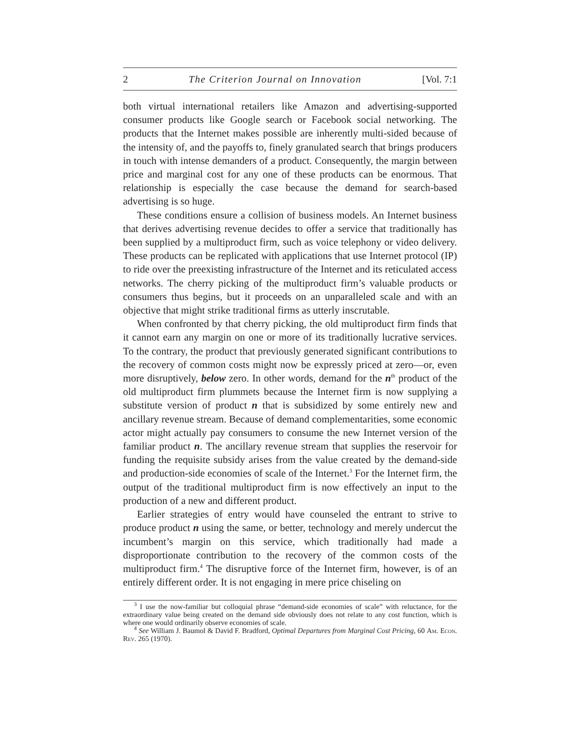2 The Criterion Journal on Innovation [Vol. 7:1
both virtual international retailers like Amazon and advertising-supported consumer products like Google search or Facebook social networking. The products that the Internet makes possible are inherently multi-sided because of the intensity of, and the payoffs to, finely granulated search that brings producers in touch with intense demanders of a product. Consequently, the margin between price and marginal cost for any one of these products can be enormous. That relationship is especially the case because the demand for search-based advertising is so huge.
These conditions ensure a collision of business models. An Internet business that derives advertising revenue decides to offer a service that traditionally has been supplied by a multiproduct firm, such as voice telephony or video delivery. These products can be replicated with applications that use Internet protocol (IP) to ride over the preexisting infrastructure of the Internet and its reticulated access networks. The cherry picking of the multiproduct firm’s valuable products or consumers thus begins, but it proceeds on an unparalleled scale and with an objective that might strike traditional firms as utterly inscrutable.
When confronted by that cherry picking, the old multiproduct firm finds that it cannot earn any margin on one or more of its traditionally lucrative services. To the contrary, the product that previously generated significant contributions to the recovery of common costs might now be expressly priced at zero—or, even more disruptively, below zero. In other words, demand for the n<sup>th</sup> product of the old multiproduct firm plummets because the Internet firm is now supplying a substitute version of product n that is subsidized by some entirely new and ancillary revenue stream. Because of demand complementarities, some economic actor might actually pay consumers to consume the new Internet version of the familiar product n. The ancillary revenue stream that supplies the reservoir for funding the requisite subsidy arises from the value created by the demand-side and production-side economies of scale of the Internet.<sup>3</sup> For the Internet firm, the output of the traditional multiproduct firm is now effectively an input to the production of a new and different product.
Earlier strategies of entry would have counseled the entrant to strive to produce product n using the same, or better, technology and merely undercut the incumbent’s margin on this service, which traditionally had made a disproportionate contribution to the recovery of the common costs of the multiproduct firm.<sup>4</sup> The disruptive force of the Internet firm, however, is of an entirely different order. It is not engaging in mere price chiseling on
<sup>3</sup> I use the now-familiar but colloquial phrase “demand-side economies of scale” with reluctance, for the extraordinary value being created on the demand side obviously does not relate to any cost function, which is where one would ordinarily observe economies of scale.
<sup>4</sup> See William J. Baumol & David F. Bradford, Optimal Departures from Marginal Cost Pricing, 60 Am. Econ. Rev. 265 (1970).